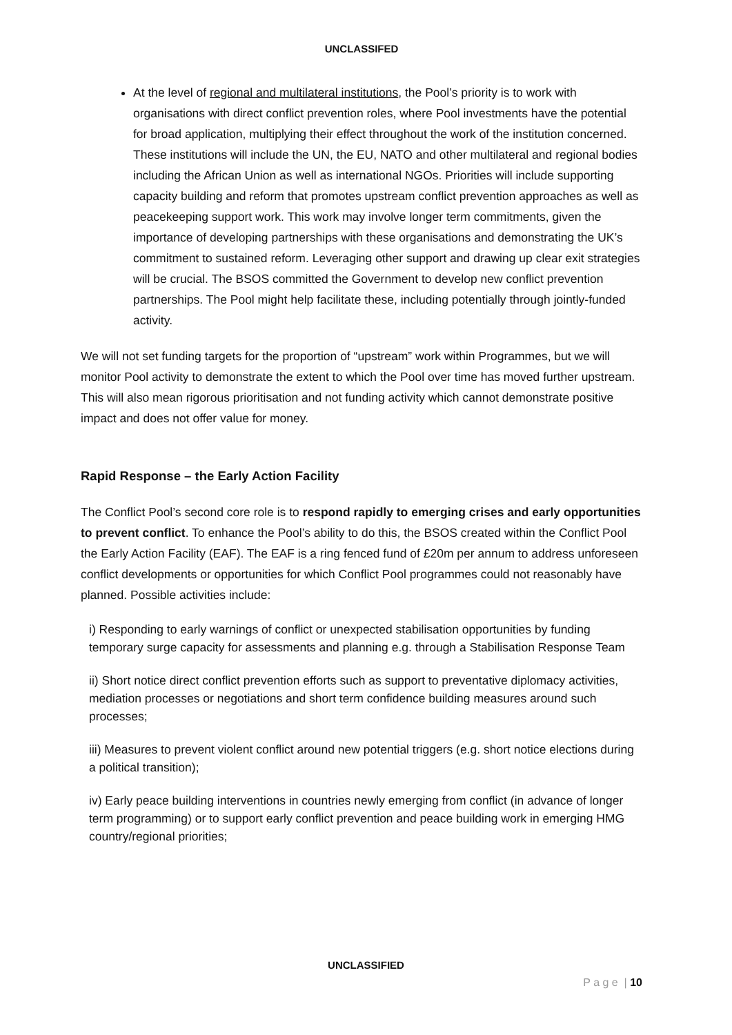UNCLASSIFED
At the level of regional and multilateral institutions, the Pool’s priority is to work with organisations with direct conflict prevention roles, where Pool investments have the potential for broad application, multiplying their effect throughout the work of the institution concerned. These institutions will include the UN, the EU, NATO and other multilateral and regional bodies including the African Union as well as international NGOs. Priorities will include supporting capacity building and reform that promotes upstream conflict prevention approaches as well as peacekeeping support work. This work may involve longer term commitments, given the importance of developing partnerships with these organisations and demonstrating the UK’s commitment to sustained reform. Leveraging other support and drawing up clear exit strategies will be crucial. The BSOS committed the Government to develop new conflict prevention partnerships. The Pool might help facilitate these, including potentially through jointly-funded activity.
We will not set funding targets for the proportion of “upstream” work within Programmes, but we will monitor Pool activity to demonstrate the extent to which the Pool over time has moved further upstream. This will also mean rigorous prioritisation and not funding activity which cannot demonstrate positive impact and does not offer value for money.
Rapid Response – the Early Action Facility
The Conflict Pool’s second core role is to respond rapidly to emerging crises and early opportunities to prevent conflict. To enhance the Pool’s ability to do this, the BSOS created within the Conflict Pool the Early Action Facility (EAF). The EAF is a ring fenced fund of £20m per annum to address unforeseen conflict developments or opportunities for which Conflict Pool programmes could not reasonably have planned. Possible activities include:
i) Responding to early warnings of conflict or unexpected stabilisation opportunities by funding temporary surge capacity for assessments and planning e.g. through a Stabilisation Response Team
ii) Short notice direct conflict prevention efforts such as support to preventative diplomacy activities, mediation processes or negotiations and short term confidence building measures around such processes;
iii) Measures to prevent violent conflict around new potential triggers (e.g. short notice elections during a political transition);
iv) Early peace building interventions in countries newly emerging from conflict (in advance of longer term programming) or to support early conflict prevention and peace building work in emerging HMG country/regional priorities;
UNCLASSIFIED
P a g e | 10